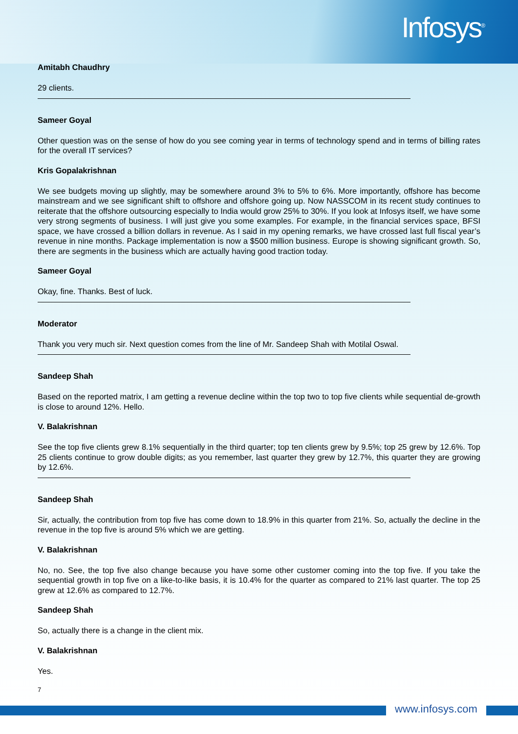Infosys<sup>®</sup>
Amitabh Chaudhry
29 clients.
Sameer Goyal
Other question was on the sense of how do you see coming year in terms of technology spend and in terms of billing rates for the overall IT services?
Kris Gopalakrishnan
We see budgets moving up slightly, may be somewhere around 3% to 5% to 6%. More importantly, offshore has become mainstream and we see significant shift to offshore and offshore going up. Now NASSCOM in its recent study continues to reiterate that the offshore outsourcing especially to India would grow 25% to 30%. If you look at Infosys itself, we have some very strong segments of business. I will just give you some examples. For example, in the financial services space, BFSI space, we have crossed a billion dollars in revenue. As I said in my opening remarks, we have crossed last full fiscal year’s revenue in nine months. Package implementation is now a $500 million business. Europe is showing significant growth. So, there are segments in the business which are actually having good traction today.
Sameer Goyal
Okay, fine. Thanks. Best of luck.
Moderator
Thank you very much sir. Next question comes from the line of Mr. Sandeep Shah with Motilal Oswal.
Sandeep Shah
Based on the reported matrix, I am getting a revenue decline within the top two to top five clients while sequential de-growth is close to around 12%. Hello.
V. Balakrishnan
See the top five clients grew 8.1% sequentially in the third quarter; top ten clients grew by 9.5%; top 25 grew by 12.6%. Top 25 clients continue to grow double digits; as you remember, last quarter they grew by 12.7%, this quarter they are growing by 12.6%.
Sandeep Shah
Sir, actually, the contribution from top five has come down to 18.9% in this quarter from 21%. So, actually the decline in the revenue in the top five is around 5% which we are getting.
V. Balakrishnan
No, no. See, the top five also change because you have some other customer coming into the top five. If you take the sequential growth in top five on a like-to-like basis, it is 10.4% for the quarter as compared to 21% last quarter. The top 25 grew at 12.6% as compared to 12.7%.
Sandeep Shah
So, actually there is a change in the client mix.
V. Balakrishnan
Yes.
7
www.infosys.com